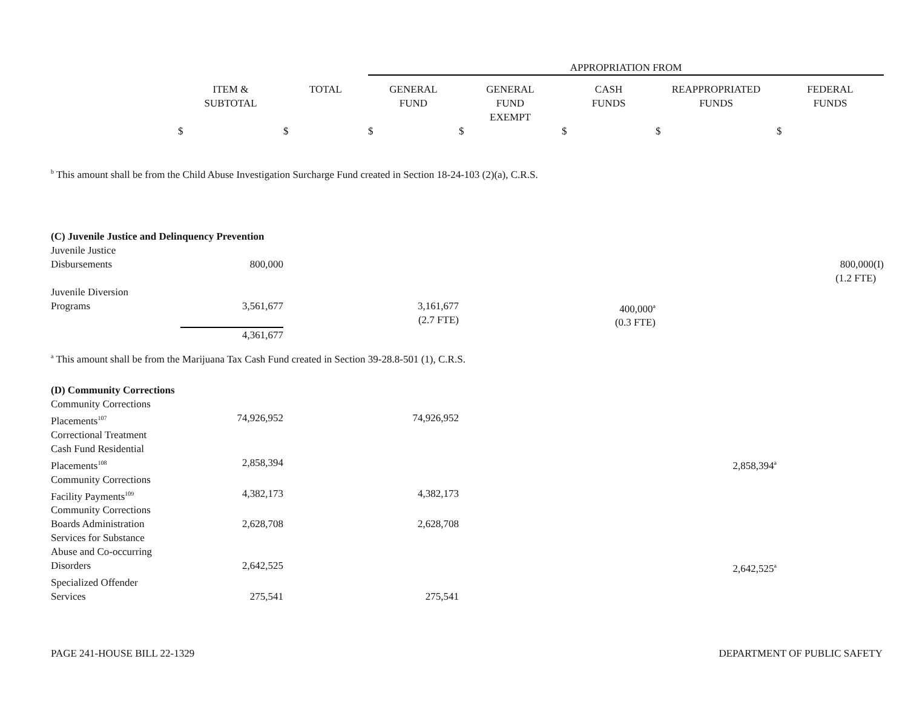| | | | APPROPRIATION FROM | | | | |
| --- | --- | --- | --- | --- | --- | --- | --- |
| | ITEM & SUBTOTAL | TOTAL | GENERAL FUND | GENERAL FUND EXEMPT | CASH FUNDS | REAPPROPRIATED FUNDS | FEDERAL FUNDS |
| | $ | $ | $ | $ | $ | $ | $ |
<sup>b</sup> This amount shall be from the Child Abuse Investigation Surcharge Fund created in Section 18-24-103 (2)(a), C.R.S.
| (C) Juvenile Justice and Delinquency Prevention | | | | | | | |
| Juvenile Justice Disbursements | 800,000 | | | | | | 800,000(I) (1.2 FTE) |
| Juvenile Diversion Programs | 3,561,677 4,361,677 | | 3,161,677 (2.7 FTE) | | 400,000<sup>a</sup> (0.3 FTE) | | |
<sup>a</sup> This amount shall be from the Marijuana Tax Cash Fund created in Section 39-28.8-501 (1), C.R.S.
| (D) Community Corrections | | | | | | | |
| Community Corrections Placements<sup>107</sup> | 74,926,952 | | 74,926,952 | | | | |
| Correctional Treatment Cash Fund Residential Placements<sup>108</sup> | 2,858,394 | | | | | 2,858,394<sup>a</sup> | |
| Community Corrections Facility Payments<sup>109</sup> | 4,382,173 | | 4,382,173 | | | | |
| Community Corrections Boards Administration | 2,628,708 | | 2,628,708 | | | | |
| Services for Substance Abuse and Co-occurring Disorders | 2,642,525 | | | | | 2,642,525<sup>a</sup> | |
| Specialized Offender Services | 275,541 | | 275,541 | | | | |
PAGE 241-HOUSE BILL 22-1329 DEPARTMENT OF PUBLIC SAFETY